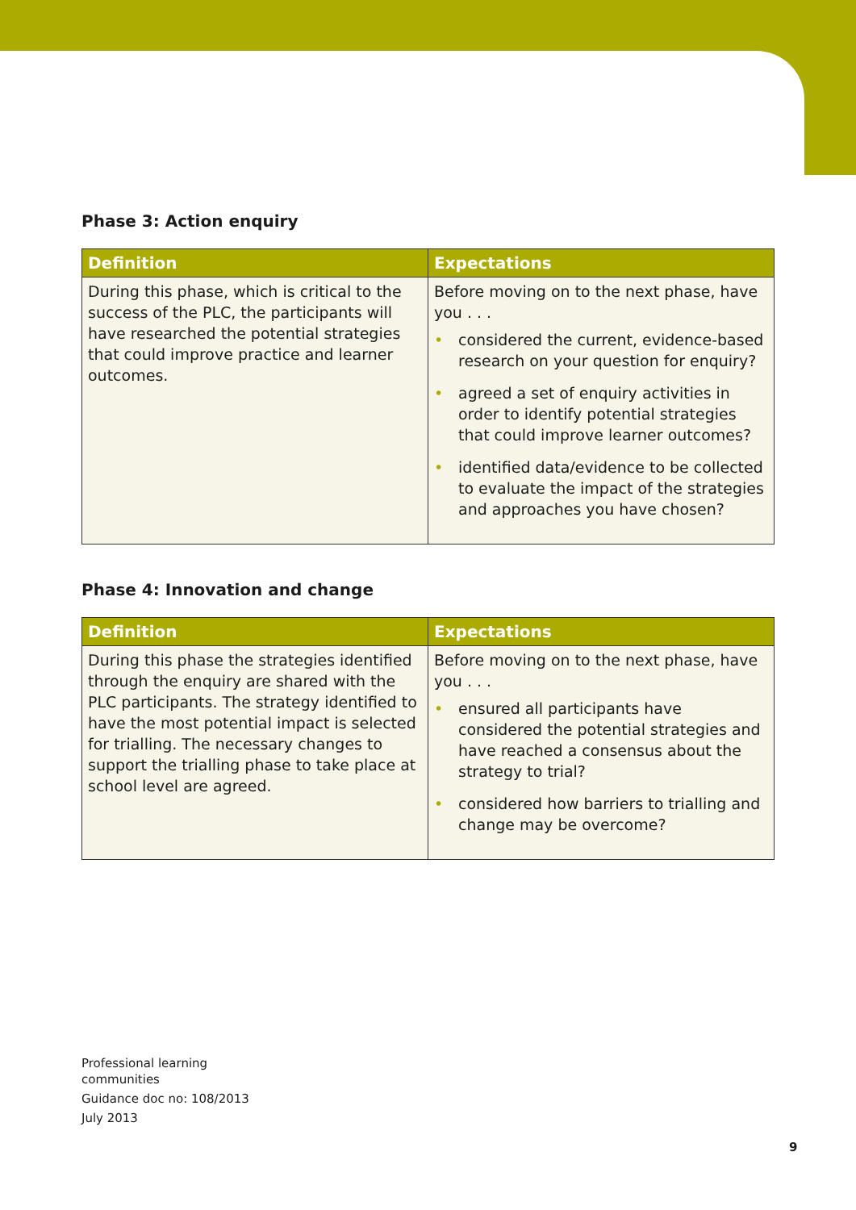Phase 3: Action enquiry
| Definition | Expectations |
| --- | --- |
| During this phase, which is critical to the success of the PLC, the participants will have researched the potential strategies that could improve practice and learner outcomes. | Before moving on to the next phase, have you . . . • considered the current, evidence-based research on your question for enquiry? • agreed a set of enquiry activities in order to identify potential strategies that could improve learner outcomes? • identified data/evidence to be collected to evaluate the impact of the strategies and approaches you have chosen? |
Phase 4: Innovation and change
| Definition | Expectations |
| --- | --- |
| During this phase the strategies identified through the enquiry are shared with the PLC participants. The strategy identified to have the most potential impact is selected for trialling. The necessary changes to support the trialling phase to take place at school level are agreed. | Before moving on to the next phase, have you . . . • ensured all participants have considered the potential strategies and have reached a consensus about the strategy to trial? • considered how barriers to trialling and change may be overcome? |
Professional learning
communities
Guidance doc no: 108/2013
July 2013
9